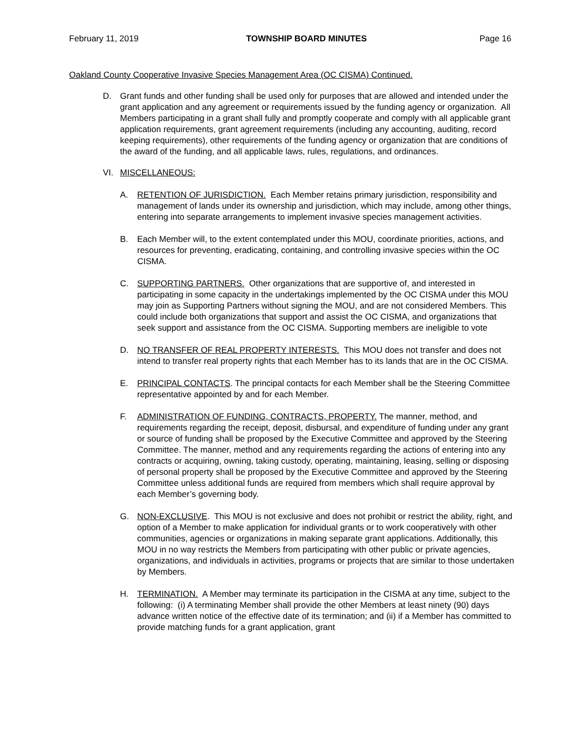February 11, 2019 TOWNSHIP BOARD MINUTES Page 16
Oakland County Cooperative Invasive Species Management Area (OC CISMA) Continued.
D. Grant funds and other funding shall be used only for purposes that are allowed and intended under the grant application and any agreement or requirements issued by the funding agency or organization. All Members participating in a grant shall fully and promptly cooperate and comply with all applicable grant application requirements, grant agreement requirements (including any accounting, auditing, record keeping requirements), other requirements of the funding agency or organization that are conditions of the award of the funding, and all applicable laws, rules, regulations, and ordinances.
VI. MISCELLANEOUS:
A. RETENTION OF JURISDICTION. Each Member retains primary jurisdiction, responsibility and management of lands under its ownership and jurisdiction, which may include, among other things, entering into separate arrangements to implement invasive species management activities.
B. Each Member will, to the extent contemplated under this MOU, coordinate priorities, actions, and resources for preventing, eradicating, containing, and controlling invasive species within the OC CISMA.
C. SUPPORTING PARTNERS. Other organizations that are supportive of, and interested in participating in some capacity in the undertakings implemented by the OC CISMA under this MOU may join as Supporting Partners without signing the MOU, and are not considered Members. This could include both organizations that support and assist the OC CISMA, and organizations that seek support and assistance from the OC CISMA. Supporting members are ineligible to vote
D. NO TRANSFER OF REAL PROPERTY INTERESTS. This MOU does not transfer and does not intend to transfer real property rights that each Member has to its lands that are in the OC CISMA.
E. PRINCIPAL CONTACTS. The principal contacts for each Member shall be the Steering Committee representative appointed by and for each Member.
F. ADMINISTRATION OF FUNDING, CONTRACTS, PROPERTY. The manner, method, and requirements regarding the receipt, deposit, disbursal, and expenditure of funding under any grant or source of funding shall be proposed by the Executive Committee and approved by the Steering Committee. The manner, method and any requirements regarding the actions of entering into any contracts or acquiring, owning, taking custody, operating, maintaining, leasing, selling or disposing of personal property shall be proposed by the Executive Committee and approved by the Steering Committee unless additional funds are required from members which shall require approval by each Member’s governing body.
G. NON-EXCLUSIVE. This MOU is not exclusive and does not prohibit or restrict the ability, right, and option of a Member to make application for individual grants or to work cooperatively with other communities, agencies or organizations in making separate grant applications. Additionally, this MOU in no way restricts the Members from participating with other public or private agencies, organizations, and individuals in activities, programs or projects that are similar to those undertaken by Members.
H. TERMINATION. A Member may terminate its participation in the CISMA at any time, subject to the following: (i) A terminating Member shall provide the other Members at least ninety (90) days advance written notice of the effective date of its termination; and (ii) if a Member has committed to provide matching funds for a grant application, grant